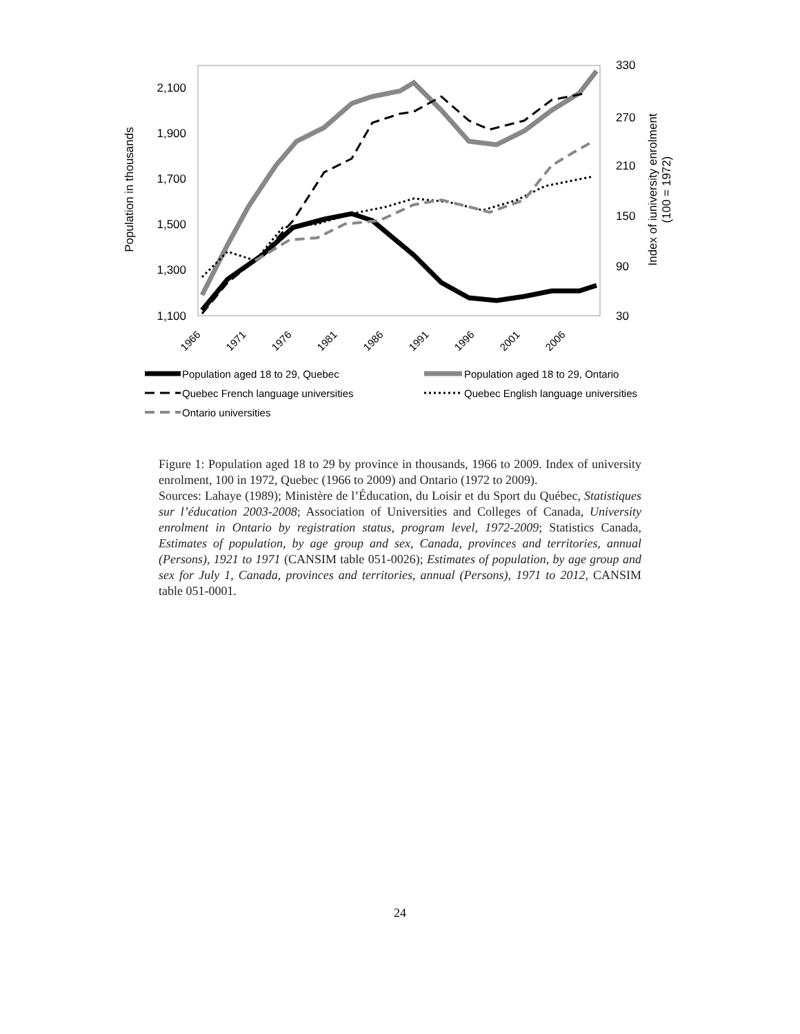2,100
1,900
1,700
1,500
1,300
1,100
330
270
210
150
90
30
Population in thousands
Index of iuniversity enrolment
(100 = 1972)
1966
1971
1976
1981
1986
1991
1996
2001
2006
Population aged 18 to 29, Quebec
Population aged 18 to 29, Ontario
Quebec French language universities
Quebec English language universities
Ontario universities
Figure 1: Population aged 18 to 29 by province in thousands, 1966 to 2009. Index of university enrolment, 100 in 1972, Quebec (1966 to 2009) and Ontario (1972 to 2009).
Sources: Lahaye (1989); Ministère de l’Éducation, du Loisir et du Sport du Québec, Statistiques sur l’éducation 2003-2008; Association of Universities and Colleges of Canada, University enrolment in Ontario by registration status, program level, 1972-2009; Statistics Canada, Estimates of population, by age group and sex, Canada, provinces and territories, annual (Persons), 1921 to 1971 (CANSIM table 051-0026); Estimates of population, by age group and sex for July 1, Canada, provinces and territories, annual (Persons), 1971 to 2012, CANSIM table 051-0001.
24